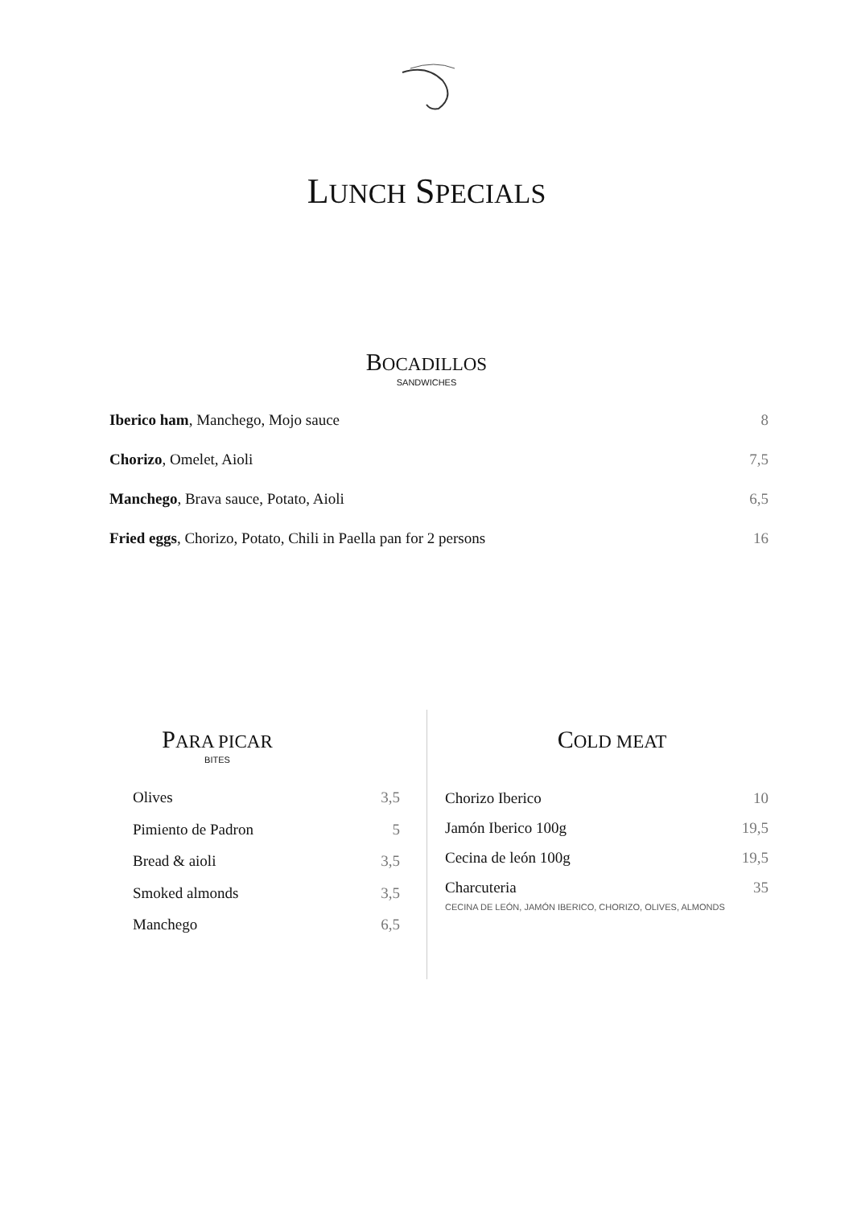LUNCH SPECIALS
BOCADILLOS
SANDWICHES
Iberico ham, Manchego, Mojo sauce 8
Chorizo, Omelet, Aioli 7,5
Manchego, Brava sauce, Potato, Aioli 6,5
Fried eggs, Chorizo, Potato, Chili in Paella pan for 2 persons 16
PARA PICAR
BITES
Olives 3,5
Pimiento de Padron 5
Bread & aioli 3,5
Smoked almonds 3,5
Manchego 6,5
COLD MEAT
Chorizo Iberico 10
Jamón Iberico 100g 19,5
Cecina de león 100g 19,5
Charcuteria
CECINA DE LEÓN, JAMÓN IBERICO, CHORIZO, OLIVES, ALMONDS 35